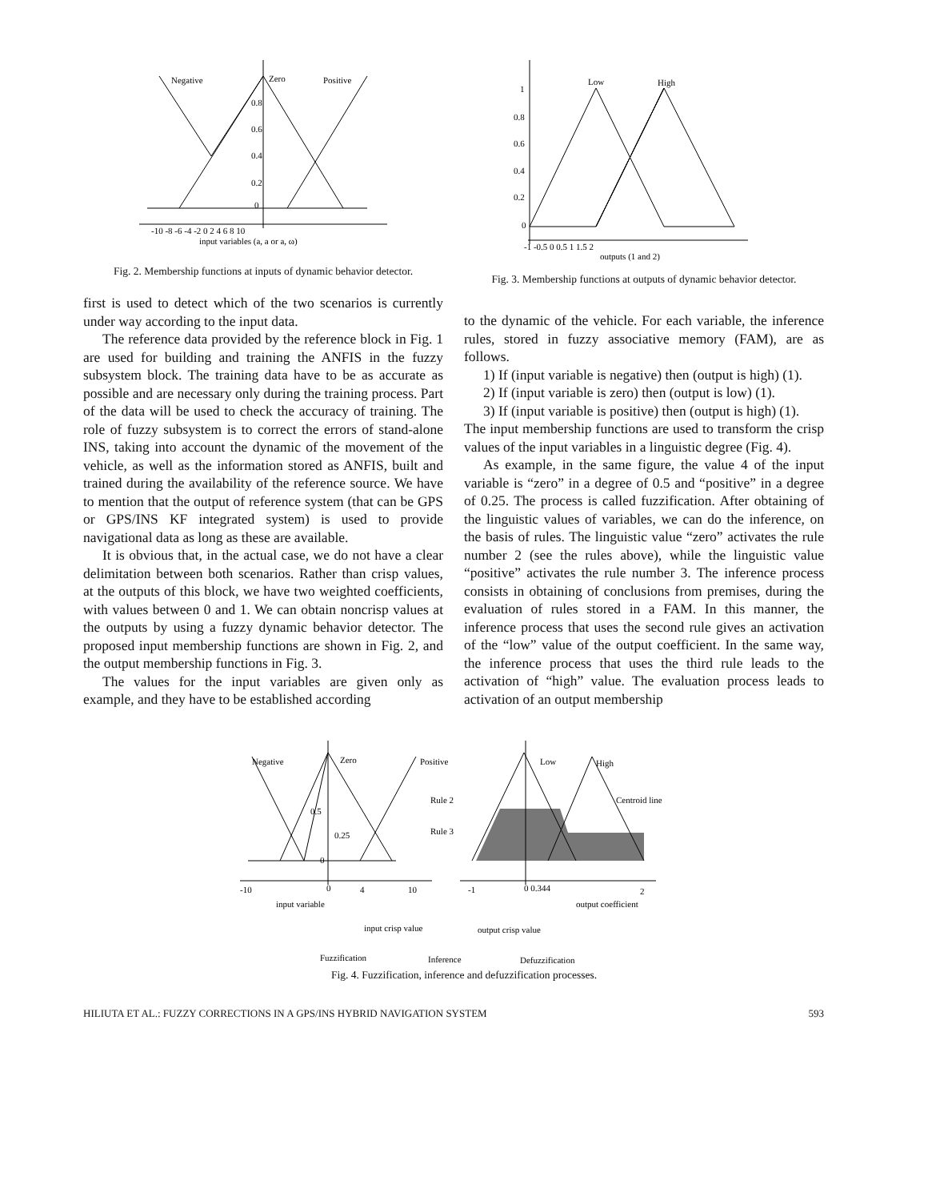Negative
Zero
Positive
0.8
0.6
0.4
0.2
0
-10 -8 -6 -4 -2 0 2 4 6 8 10
input variables (a, a or a, ω)
Fig. 2. Membership functions at inputs of dynamic behavior detector.
Low
High
1
0.8
0.6
0.4
0.2
0
-1 -0.5 0 0.5 1 1.5 2
outputs (1 and 2)
Fig. 3. Membership functions at outputs of dynamic behavior detector.
first is used to detect which of the two scenarios is currently under way according to the input data.
The reference data provided by the reference block in Fig. 1 are used for building and training the ANFIS in the fuzzy subsystem block. The training data have to be as accurate as possible and are necessary only during the training process. Part of the data will be used to check the accuracy of training. The role of fuzzy subsystem is to correct the errors of stand-alone INS, taking into account the dynamic of the movement of the vehicle, as well as the information stored as ANFIS, built and trained during the availability of the reference source. We have to mention that the output of reference system (that can be GPS or GPS/INS KF integrated system) is used to provide navigational data as long as these are available.
It is obvious that, in the actual case, we do not have a clear delimitation between both scenarios. Rather than crisp values, at the outputs of this block, we have two weighted coefficients, with values between 0 and 1. We can obtain noncrisp values at the outputs by using a fuzzy dynamic behavior detector. The proposed input membership functions are shown in Fig. 2, and the output membership functions in Fig. 3.
The values for the input variables are given only as example, and they have to be established according
to the dynamic of the vehicle. For each variable, the inference rules, stored in fuzzy associative memory (FAM), are as follows.
1) If (input variable is negative) then (output is high) (1).
2) If (input variable is zero) then (output is low) (1).
3) If (input variable is positive) then (output is high) (1).
The input membership functions are used to transform the crisp values of the input variables in a linguistic degree (Fig. 4).
As example, in the same figure, the value 4 of the input variable is “zero” in a degree of 0.5 and “positive” in a degree of 0.25. The process is called fuzzification. After obtaining of the linguistic values of variables, we can do the inference, on the basis of rules. The linguistic value “zero” activates the rule number 2 (see the rules above), while the linguistic value “positive” activates the rule number 3. The inference process consists in obtaining of conclusions from premises, during the evaluation of rules stored in a FAM. In this manner, the inference process that uses the second rule gives an activation of the “low” value of the output coefficient. In the same way, the inference process that uses the third rule leads to the activation of “high” value. The evaluation process leads to activation of an output membership
Negative
Zero
Positive
Low
High
Rule 2
Rule 3
Centroid line
0.5
0.25
0
-10
0
4
10
-1
0 0.344
2
input variable
output coefficient
input crisp value
output crisp value
Fuzzification
Inference
Defuzzification
Fig. 4. Fuzzification, inference and defuzzification processes.
HILIUTA ET AL.: FUZZY CORRECTIONS IN A GPS/INS HYBRID NAVIGATION SYSTEM 593